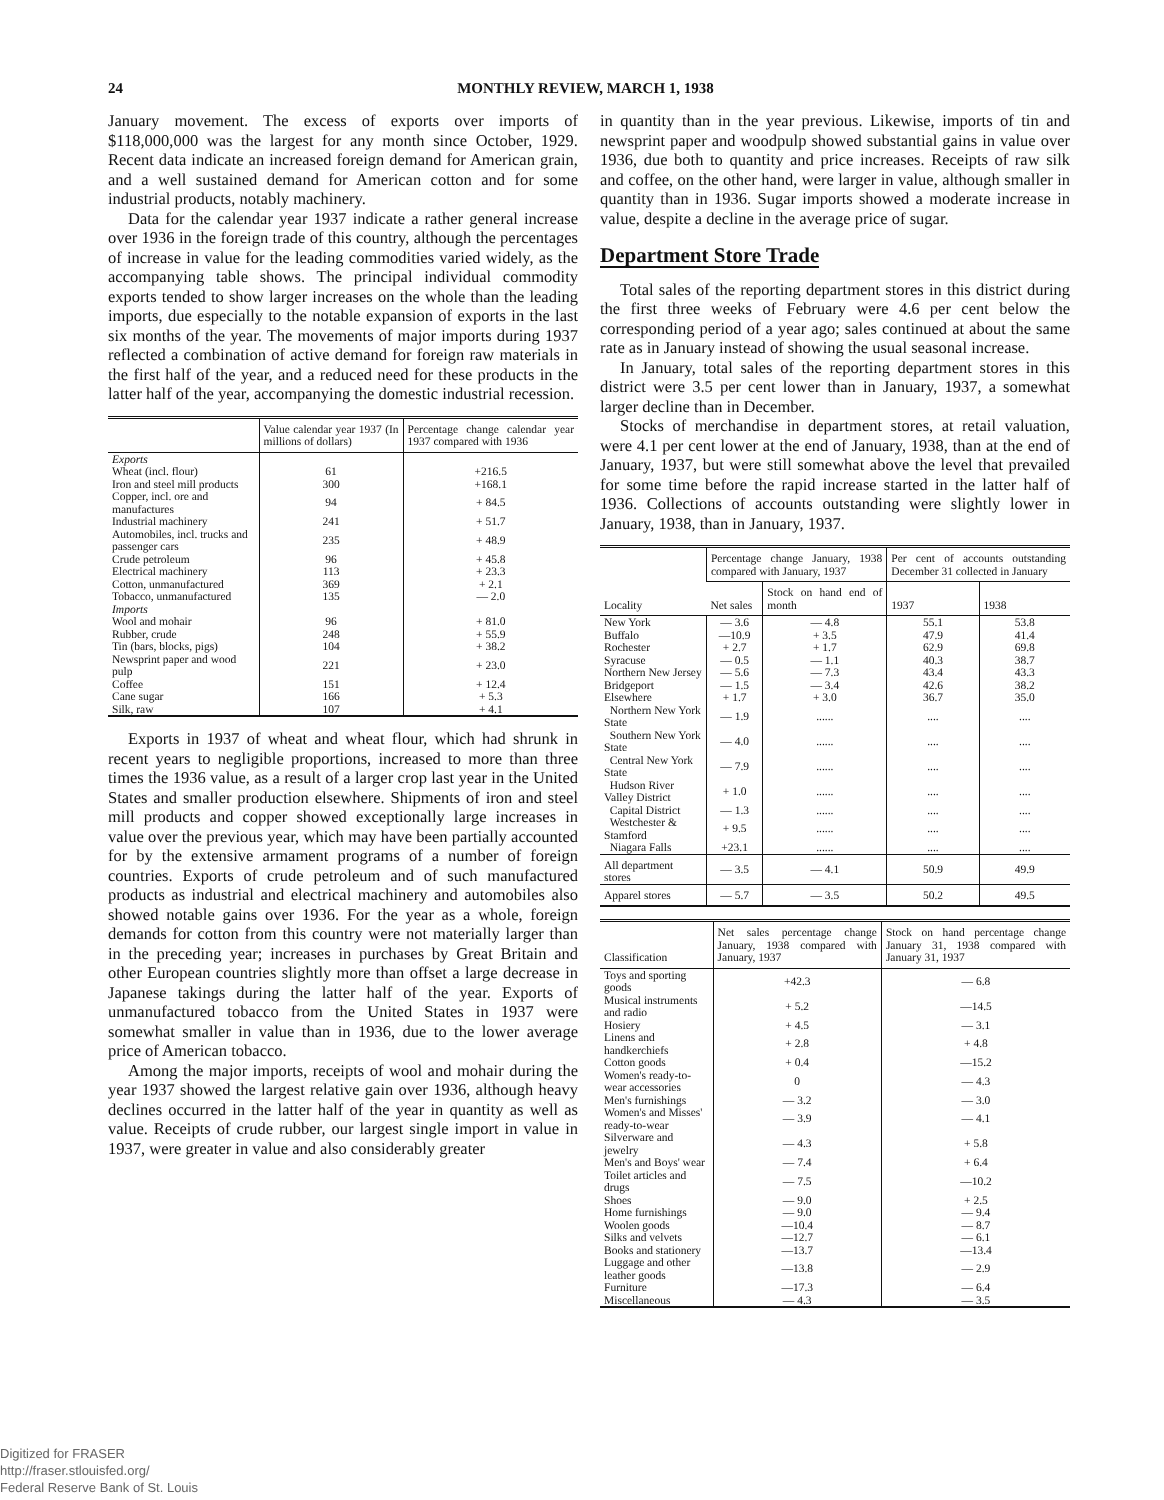24 MONTHLY REVIEW, MARCH 1, 1938
January movement. The excess of exports over imports of $118,000,000 was the largest for any month since October, 1929. Recent data indicate an increased foreign demand for American grain, and a well sustained demand for American cotton and for some industrial products, notably machinery.
Data for the calendar year 1937 indicate a rather general increase over 1936 in the foreign trade of this country, although the percentages of increase in value for the leading commodities varied widely, as the accompanying table shows. The principal individual commodity exports tended to show larger increases on the whole than the leading imports, due especially to the notable expansion of exports in the last six months of the year. The movements of major imports during 1937 reflected a combination of active demand for foreign raw materials in the first half of the year, and a reduced need for these products in the latter half of the year, accompanying the domestic industrial recession.
| | Value calendar year 1937 (In millions of dollars) | Percentage change calendar year 1937 compared with 1936 |
| --- | --- | --- |
| Exports | | |
| Wheat (incl. flour) | 61 | +216.5 |
| Iron and steel mill products | 300 | +168.1 |
| Copper, incl. ore and manufactures | 94 | + 84.5 |
| Industrial machinery | 241 | + 51.7 |
| Automobiles, incl. trucks and passenger cars | 235 | + 48.9 |
| Crude petroleum | 96 | + 45.8 |
| Electrical machinery | 113 | + 23.3 |
| Cotton, unmanufactured | 369 | + 2.1 |
| Tobacco, unmanufactured | 135 | — 2.0 |
| Imports | | |
| Wool and mohair | 96 | + 81.0 |
| Rubber, crude | 248 | + 55.9 |
| Tin (bars, blocks, pigs) | 104 | + 38.2 |
| Newsprint paper and wood pulp | 221 | + 23.0 |
| Coffee | 151 | + 12.4 |
| Cane sugar | 166 | + 5.3 |
| Silk, raw | 107 | + 4.1 |
Exports in 1937 of wheat and wheat flour, which had shrunk in recent years to negligible proportions, increased to more than three times the 1936 value, as a result of a larger crop last year in the United States and smaller production elsewhere. Shipments of iron and steel mill products and copper showed exceptionally large increases in value over the previous year, which may have been partially accounted for by the extensive armament programs of a number of foreign countries. Exports of crude petroleum and of such manufactured products as industrial and electrical machinery and automobiles also showed notable gains over 1936. For the year as a whole, foreign demands for cotton from this country were not materially larger than in the preceding year; increases in purchases by Great Britain and other European countries slightly more than offset a large decrease in Japanese takings during the latter half of the year. Exports of unmanufactured tobacco from the United States in 1937 were somewhat smaller in value than in 1936, due to the lower average price of American tobacco.
Among the major imports, receipts of wool and mohair during the year 1937 showed the largest relative gain over 1936, although heavy declines occurred in the latter half of the year in quantity as well as value. Receipts of crude rubber, our largest single import in value in 1937, were greater in value and also considerably greater
in quantity than in the year previous. Likewise, imports of tin and newsprint paper and woodpulp showed substantial gains in value over 1936, due both to quantity and price increases. Receipts of raw silk and coffee, on the other hand, were larger in value, although smaller in quantity than in 1936. Sugar imports showed a moderate increase in value, despite a decline in the average price of sugar.
Department Store Trade
Total sales of the reporting department stores in this district during the first three weeks of February were 4.6 per cent below the corresponding period of a year ago; sales continued at about the same rate as in January instead of showing the usual seasonal increase.
In January, total sales of the reporting department stores in this district were 3.5 per cent lower than in January, 1937, a somewhat larger decline than in December.
Stocks of merchandise in department stores, at retail valuation, were 4.1 per cent lower at the end of January, 1938, than at the end of January, 1937, but were still somewhat above the level that prevailed for some time before the rapid increase started in the latter half of 1936. Collections of accounts outstanding were slightly lower in January, 1938, than in January, 1937.
| Locality | Percentage change January, 1938 compared with January, 1937 | | Per cent of accounts outstanding December 31 collected in January | |
| --- | --- | --- | --- | --- |
| | Net sales | Stock on hand end of month | 1937 | 1938 |
| New York | — 3.6 | — 4.8 | 55.1 | 53.8 |
| Buffalo | —10.9 | + 3.5 | 47.9 | 41.4 |
| Rochester | + 2.7 | + 1.7 | 62.9 | 69.8 |
| Syracuse | — 0.5 | — 1.1 | 40.3 | 38.7 |
| Northern New Jersey | — 5.6 | — 7.3 | 43.4 | 43.3 |
| Bridgeport | — 1.5 | — 3.4 | 42.6 | 38.2 |
| Elsewhere | + 1.7 | + 3.0 | 36.7 | 35.0 |
| Northern New York State | — 1.9 | ...... | .... | .... |
| Southern New York State | — 4.0 | ...... | .... | .... |
| Central New York State | — 7.9 | ...... | .... | .... |
| Hudson River Valley District | + 1.0 | ...... | .... | .... |
| Capital District | — 1.3 | ...... | .... | .... |
| Westchester & Stamford | + 9.5 | ...... | .... | .... |
| Niagara Falls | +23.1 | ...... | .... | .... |
| All department stores | — 3.5 | — 4.1 | 50.9 | 49.9 |
| Apparel stores | — 5.7 | — 3.5 | 50.2 | 49.5 |
| Classification | Net sales percentage change January, 1938 compared with January, 1937 | Stock on hand percentage change January 31, 1938 compared with January 31, 1937 |
| --- | --- | --- |
| Toys and sporting goods | +42.3 | — 6.8 |
| Musical instruments and radio | + 5.2 | —14.5 |
| Hosiery | + 4.5 | — 3.1 |
| Linens and handkerchiefs | + 2.8 | + 4.8 |
| Cotton goods | + 0.4 | —15.2 |
| Women's ready-to-wear accessories | 0 | — 4.3 |
| Men's furnishings | — 3.2 | — 3.0 |
| Women's and Misses' ready-to-wear | — 3.9 | — 4.1 |
| Silverware and jewelry | — 4.3 | + 5.8 |
| Men's and Boys' wear | — 7.4 | + 6.4 |
| Toilet articles and drugs | — 7.5 | —10.2 |
| Shoes | — 9.0 | + 2.5 |
| Home furnishings | — 9.0 | — 9.4 |
| Woolen goods | —10.4 | — 8.7 |
| Silks and velvets | —12.7 | — 6.1 |
| Books and stationery | —13.7 | —13.4 |
| Luggage and other leather goods | —13.8 | — 2.9 |
| Furniture | —17.3 | — 6.4 |
| Miscellaneous | — 4.3 | — 3.5 |
Digitized for FRASER
http://fraser.stlouisfed.org/
Federal Reserve Bank of St. Louis